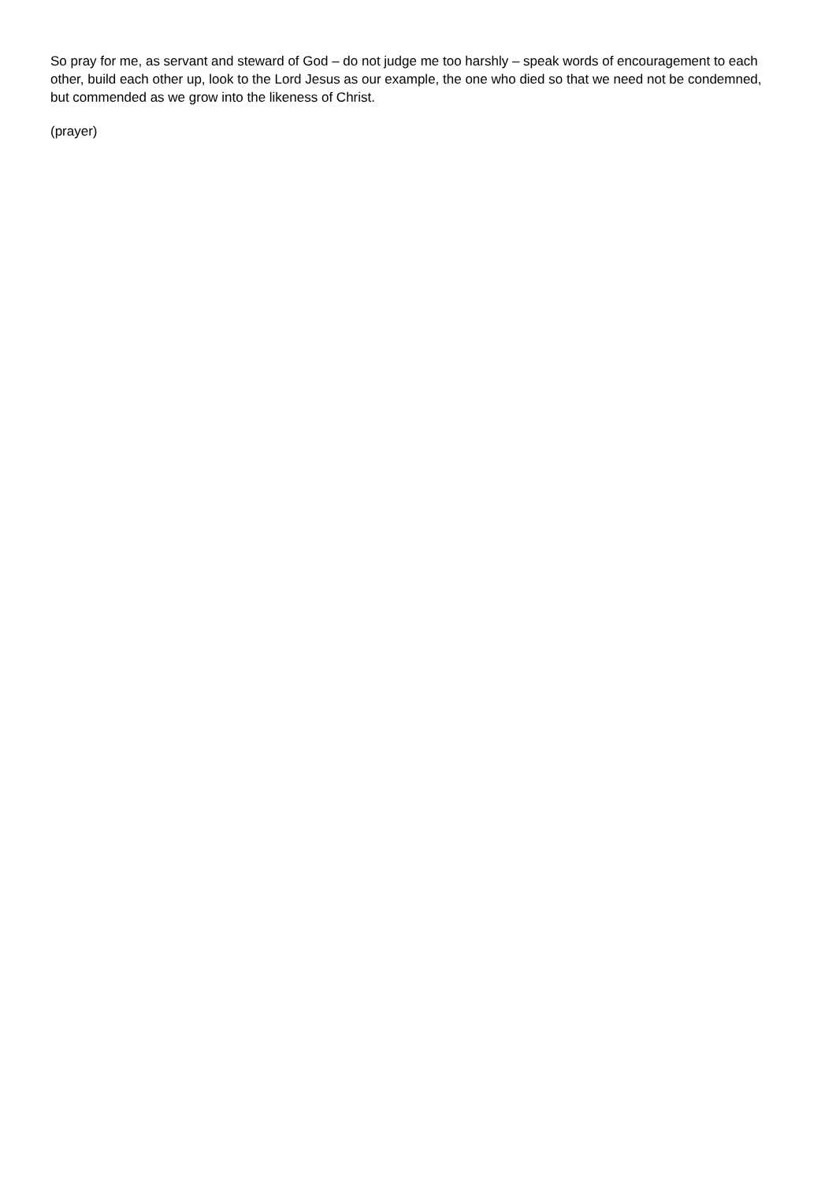So pray for me, as servant and steward of God – do not judge me too harshly – speak words of encouragement to each other, build each other up, look to the Lord Jesus as our example, the one who died so that we need not be condemned, but commended as we grow into the likeness of Christ.
(prayer)